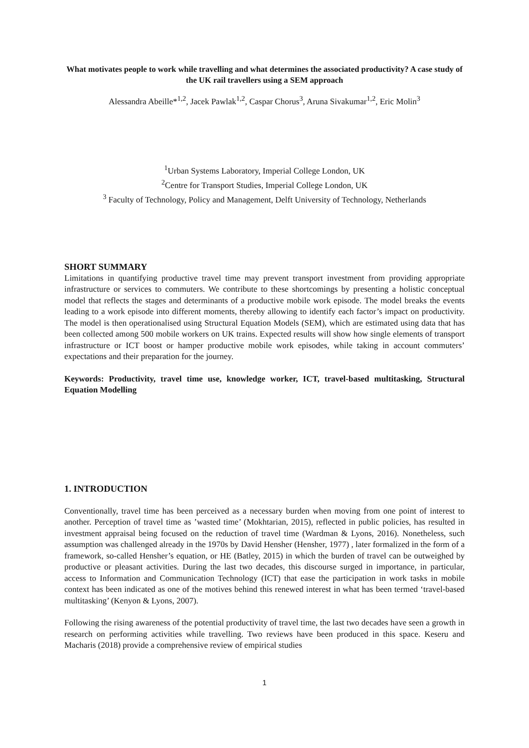What motivates people to work while travelling and what determines the associated productivity? A case study of the UK rail travellers using a SEM approach
Alessandra Abeille*<sup>1,2</sup>, Jacek Pawlak<sup>1,2</sup>, Caspar Chorus<sup>3</sup>, Aruna Sivakumar<sup>1,2</sup>, Eric Molin<sup>3</sup>
<sup>1</sup> Urban Systems Laboratory, Imperial College London, UK
<sup>2</sup> Centre for Transport Studies, Imperial College London, UK
<sup>3</sup> Faculty of Technology, Policy and Management, Delft University of Technology, Netherlands
SHORT SUMMARY
Limitations in quantifying productive travel time may prevent transport investment from providing appropriate infrastructure or services to commuters. We contribute to these shortcomings by presenting a holistic conceptual model that reflects the stages and determinants of a productive mobile work episode. The model breaks the events leading to a work episode into different moments, thereby allowing to identify each factor’s impact on productivity. The model is then operationalised using Structural Equation Models (SEM), which are estimated using data that has been collected among 500 mobile workers on UK trains. Expected results will show how single elements of transport infrastructure or ICT boost or hamper productive mobile work episodes, while taking in account commuters’ expectations and their preparation for the journey.
Keywords: Productivity, travel time use, knowledge worker, ICT, travel-based multitasking, Structural Equation Modelling
1. INTRODUCTION
Conventionally, travel time has been perceived as a necessary burden when moving from one point of interest to another. Perception of travel time as ’wasted time’ (Mokhtarian, 2015), reflected in public policies, has resulted in investment appraisal being focused on the reduction of travel time (Wardman & Lyons, 2016). Nonetheless, such assumption was challenged already in the 1970s by David Hensher (Hensher, 1977) , later formalized in the form of a framework, so-called Hensher’s equation, or HE (Batley, 2015) in which the burden of travel can be outweighed by productive or pleasant activities. During the last two decades, this discourse surged in importance, in particular, access to Information and Communication Technology (ICT) that ease the participation in work tasks in mobile context has been indicated as one of the motives behind this renewed interest in what has been termed ‘travel-based multitasking’ (Kenyon & Lyons, 2007).
Following the rising awareness of the potential productivity of travel time, the last two decades have seen a growth in research on performing activities while travelling. Two reviews have been produced in this space. Keseru and Macharis (2018) provide a comprehensive review of empirical studies
1